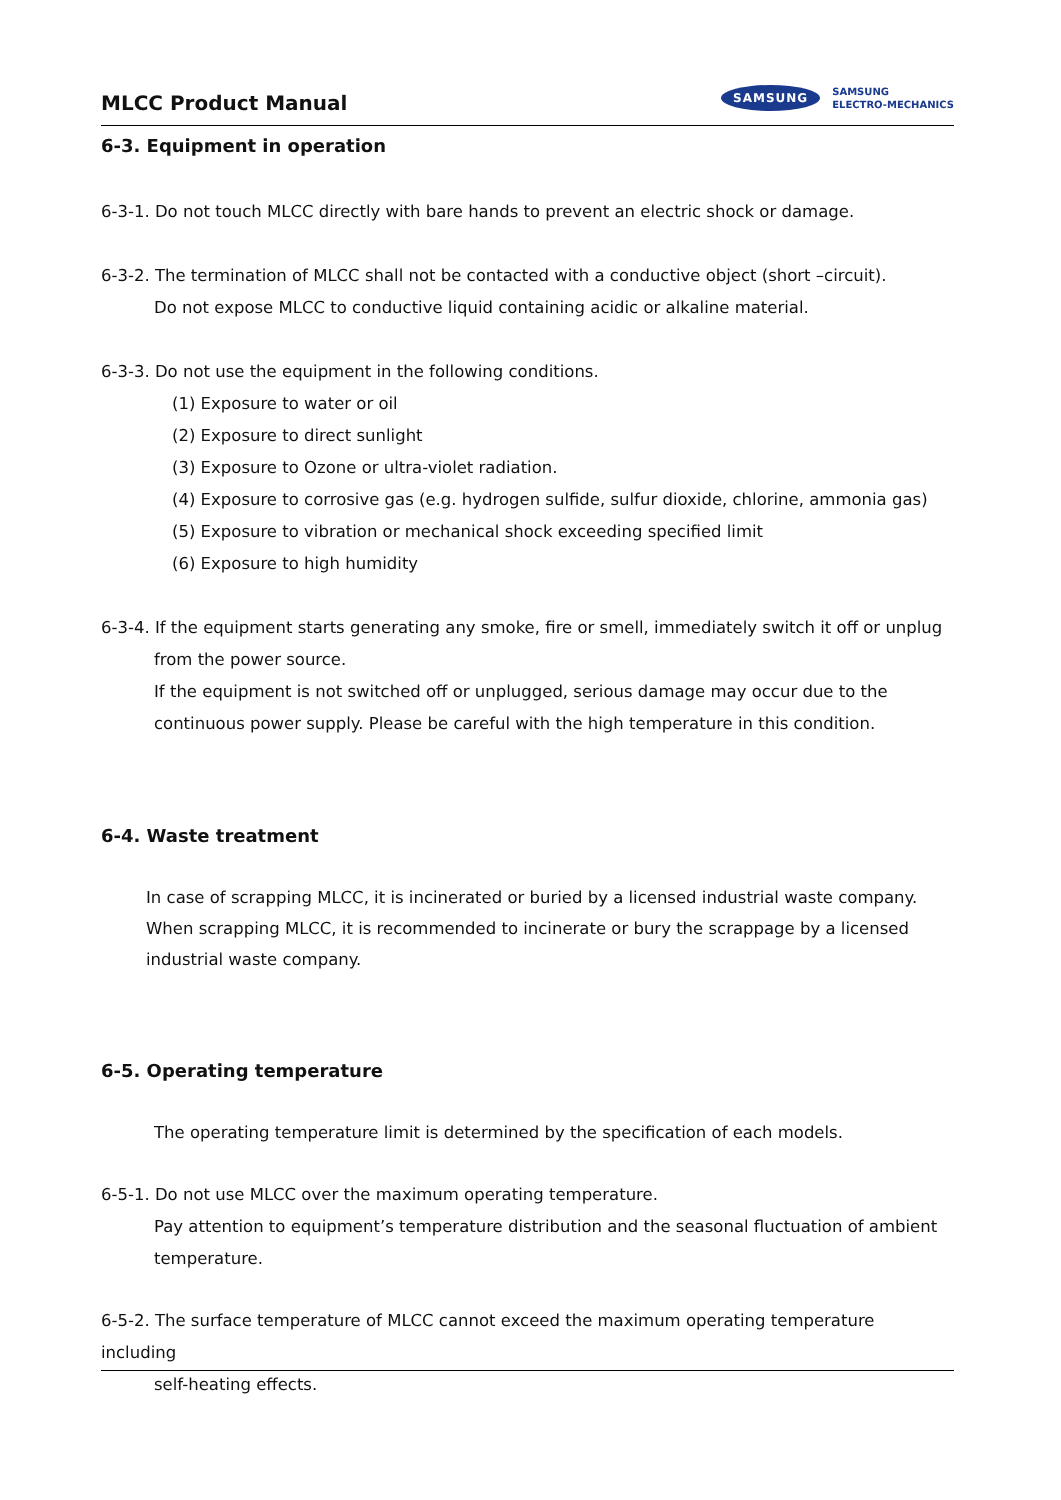MLCC Product Manual
SAMSUNG SAMSUNG
ELECTRO-MECHANICS
6-3. Equipment in operation
6-3-1. Do not touch MLCC directly with bare hands to prevent an electric shock or damage.
6-3-2. The termination of MLCC shall not be contacted with a conductive object (short –circuit).
Do not expose MLCC to conductive liquid containing acidic or alkaline material.
6-3-3. Do not use the equipment in the following conditions.
(1) Exposure to water or oil
(2) Exposure to direct sunlight
(3) Exposure to Ozone or ultra-violet radiation.
(4) Exposure to corrosive gas (e.g. hydrogen sulfide, sulfur dioxide, chlorine, ammonia gas)
(5) Exposure to vibration or mechanical shock exceeding specified limit
(6) Exposure to high humidity
6-3-4. If the equipment starts generating any smoke, fire or smell, immediately switch it off or unplug
from the power source.
If the equipment is not switched off or unplugged, serious damage may occur due to the
continuous power supply. Please be careful with the high temperature in this condition.
6-4. Waste treatment
In case of scrapping MLCC, it is incinerated or buried by a licensed industrial waste company.
When scrapping MLCC, it is recommended to incinerate or bury the scrappage by a licensed
industrial waste company.
6-5. Operating temperature
The operating temperature limit is determined by the specification of each models.
6-5-1. Do not use MLCC over the maximum operating temperature.
Pay attention to equipment’s temperature distribution and the seasonal fluctuation of ambient
temperature.
6-5-2. The surface temperature of MLCC cannot exceed the maximum operating temperature including
self-heating effects.